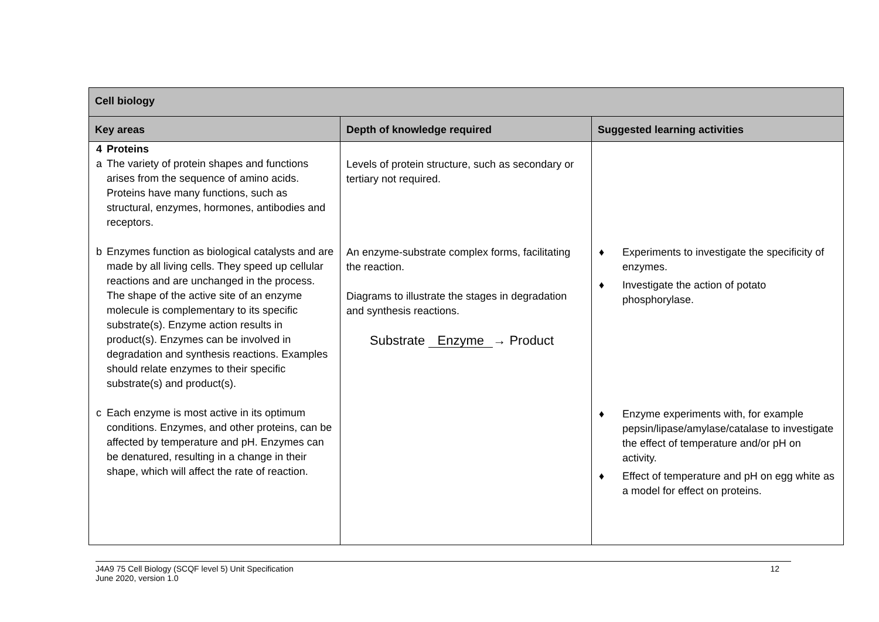| Cell biology | | |
| --- | --- | --- |
| Key areas | Depth of knowledge required | Suggested learning activities |
| 4 Proteins a The variety of protein shapes and functions arises from the sequence of amino acids. Proteins have many functions, such as structural, enzymes, hormones, antibodies and receptors. b Enzymes function as biological catalysts and are made by all living cells. They speed up cellular reactions and are unchanged in the process. The shape of the active site of an enzyme molecule is complementary to its specific substrate(s). Enzyme action results in product(s). Enzymes can be involved in degradation and synthesis reactions. Examples should relate enzymes to their specific substrate(s) and product(s). c Each enzyme is most active in its optimum conditions. Enzymes, and other proteins, can be affected by temperature and pH. Enzymes can be denatured, resulting in a change in their shape, which will affect the rate of reaction. | Levels of protein structure, such as secondary or tertiary not required. An enzyme-substrate complex forms, facilitating the reaction. Diagrams to illustrate the stages in degradation and synthesis reactions. Substrate Enzyme → Product | ♦ Experiments to investigate the specificity of enzymes. ♦ Investigate the action of potato phosphorylase. ♦ Enzyme experiments with, for example pepsin/lipase/amylase/catalase to investigate the effect of temperature and/or pH on activity. ♦ Effect of temperature and pH on egg white as a model for effect on proteins. |
J4A9 75 Cell Biology (SCQF level 5) Unit Specification
June 2020, version 1.0
12